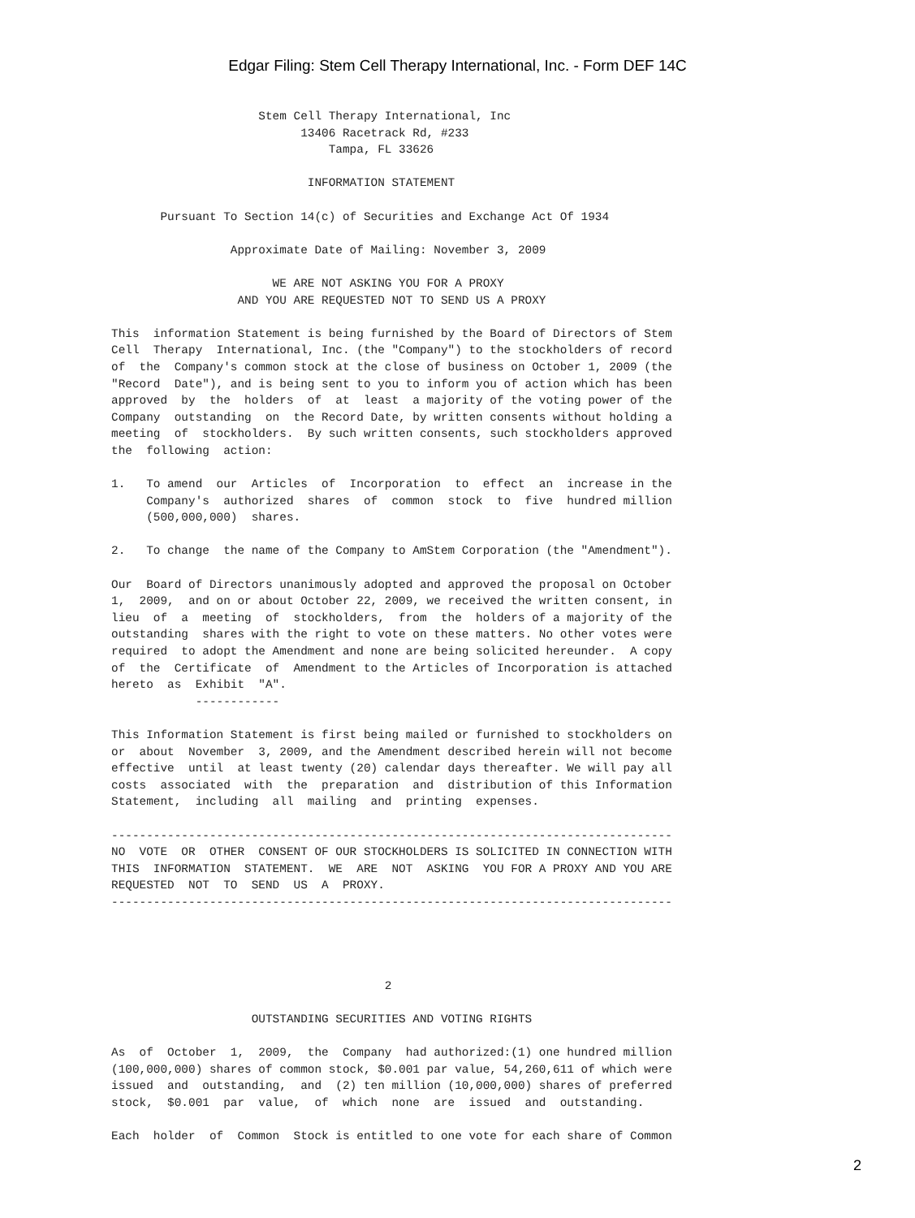Edgar Filing: Stem Cell Therapy International, Inc. - Form DEF 14C
                     Stem Cell Therapy International, Inc
                           13406 Racetrack Rd, #233
                               Tampa, FL 33626

                            INFORMATION STATEMENT

       Pursuant To Section 14(c) of Securities and Exchange Act Of 1934

                 Approximate Date of Mailing: November 3, 2009

                       WE ARE NOT ASKING YOU FOR A PROXY
                  AND YOU ARE REQUESTED NOT TO SEND US A PROXY

This  information Statement is being furnished by the Board of Directors of Stem
Cell  Therapy  International, Inc. (the "Company") to the stockholders of record
of  the  Company's common stock at the close of business on October 1, 2009 (the
"Record  Date"), and is being sent to you to inform you of action which has been
approved  by  the  holders  of  at  least  a majority of the voting power of the
Company  outstanding  on  the Record Date, by written consents without holding a
meeting  of  stockholders.  By such written consents, such stockholders approved
the  following  action:

1.   To amend  our  Articles  of  Incorporation  to  effect  an  increase in the
     Company's  authorized  shares  of  common  stock  to  five  hundred million
     (500,000,000)  shares.

2.   To change  the name of the Company to AmStem Corporation (the "Amendment").

Our  Board of Directors unanimously adopted and approved the proposal on October
1,  2009,  and on or about October 22, 2009, we received the written consent, in
lieu  of  a  meeting  of  stockholders,  from  the  holders of a majority of the
outstanding  shares with the right to vote on these matters. No other votes were
required  to adopt the Amendment and none are being solicited hereunder.  A copy
of  the  Certificate  of  Amendment to the Articles of Incorporation is attached
hereto  as  Exhibit  "A".
            ------------

This Information Statement is first being mailed or furnished to stockholders on
or  about  November  3, 2009, and the Amendment described herein will not become
effective  until  at least twenty (20) calendar days thereafter. We will pay all
costs  associated  with  the  preparation  and  distribution of this Information
Statement,  including  all  mailing  and  printing  expenses.

--------------------------------------------------------------------------------
NO  VOTE  OR  OTHER  CONSENT OF OUR STOCKHOLDERS IS SOLICITED IN CONNECTION WITH
THIS  INFORMATION  STATEMENT.  WE  ARE  NOT  ASKING  YOU FOR A PROXY AND YOU ARE
REQUESTED  NOT  TO  SEND  US  A  PROXY.
--------------------------------------------------------------------------------




                                       2

                    OUTSTANDING SECURITIES AND VOTING RIGHTS

As  of  October  1,  2009,  the  Company  had authorized:(1) one hundred million
(100,000,000) shares of common stock, $0.001 par value, 54,260,611 of which were
issued  and  outstanding,  and  (2) ten million (10,000,000) shares of preferred
stock,  $0.001  par  value,  of  which  none  are  issued  and  outstanding.

Each  holder  of  Common  Stock is entitled to one vote for each share of Common
2